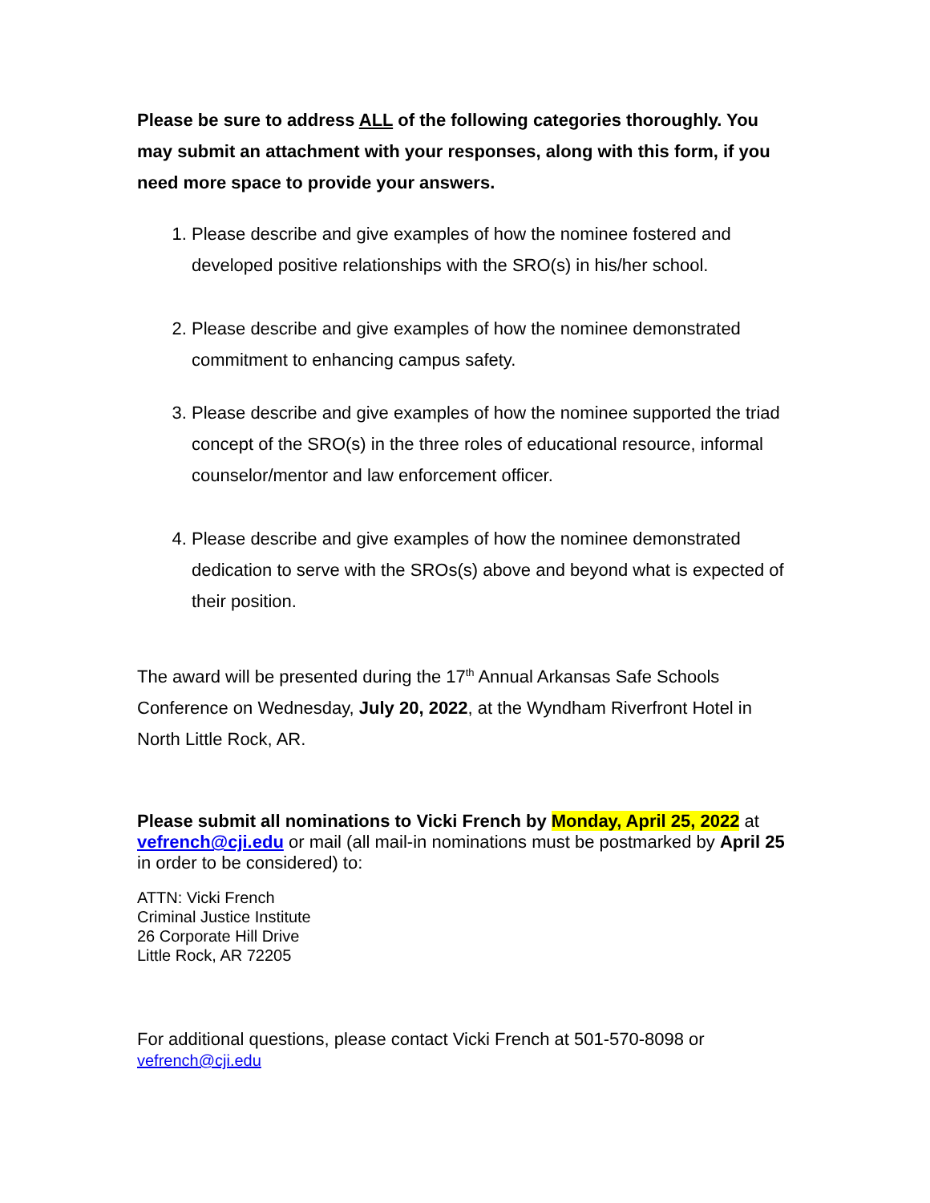Please be sure to address ALL of the following categories thoroughly. You may submit an attachment with your responses, along with this form, if you need more space to provide your answers.
1. Please describe and give examples of how the nominee fostered and developed positive relationships with the SRO(s) in his/her school.
2. Please describe and give examples of how the nominee demonstrated commitment to enhancing campus safety.
3. Please describe and give examples of how the nominee supported the triad concept of the SRO(s) in the three roles of educational resource, informal counselor/mentor and law enforcement officer.
4. Please describe and give examples of how the nominee demonstrated dedication to serve with the SROs(s) above and beyond what is expected of their position.
The award will be presented during the 17<sup>th</sup> Annual Arkansas Safe Schools Conference on Wednesday, July 20, 2022, at the Wyndham Riverfront Hotel in North Little Rock, AR.
Please submit all nominations to Vicki French by Monday, April 25, 2022 at vefrench@cji.edu or mail (all mail-in nominations must be postmarked by April 25 in order to be considered) to:
ATTN: Vicki French
Criminal Justice Institute
26 Corporate Hill Drive
Little Rock, AR 72205
For additional questions, please contact Vicki French at 501-570-8098 or
vefrench@cji.edu